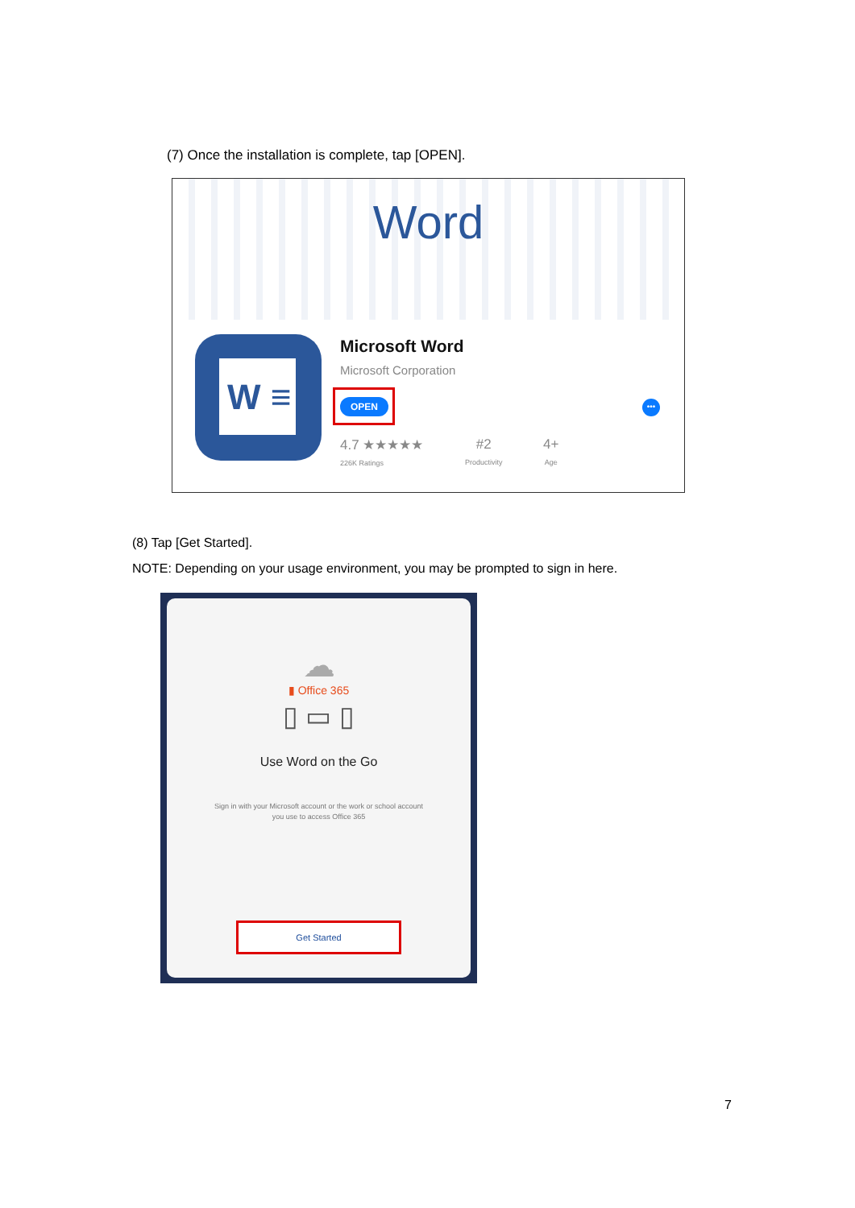(7) Once the installation is complete, tap [OPEN].
Word
W ≡ Microsoft Word
Microsoft Corporation
OPEN •••
4.7 ★★★★★
226K Ratings
#2
Productivity
4+
Age
(8) Tap [Get Started].
NOTE: Depending on your usage environment, you may be prompted to sign in here.
☁
▮ Office 365
▯ ▭ ▯
Use Word on the Go
Sign in with your Microsoft account or the work or school account
you use to access Office 365
Get Started
7